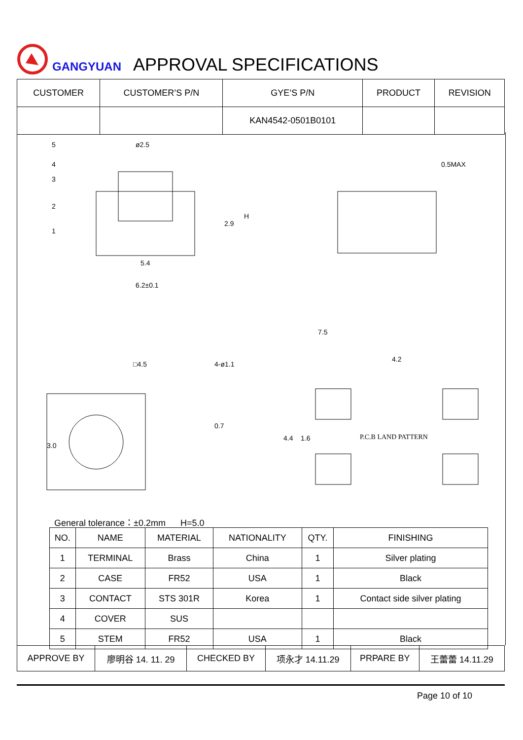GANGYUAN APPROVAL SPECIFICATIONS
| CUSTOMER | CUSTOMER’S P/N | GYE’S P/N | PRODUCT | REVISION |
| --- | --- | --- | --- | --- |
| | | KAN4542-0501B0101 | | |
5
4
3
2
1
ø2.5
5.4
6.2±0.1
2.9
H
0.5MAX
7.5
4.2
□4.5
4-ø1.1
3.0
0.7
P.C.B LAND PATTERN
4.4
1.6
General tolerance：±0.2mm H=5.0
| NO. | NAME | MATERIAL | NATIONALITY | QTY. | FINISHING |
| --- | --- | --- | --- | --- | --- |
| 1 | TERMINAL | Brass | China | 1 | Silver plating |
| 2 | CASE | FR52 | USA | 1 | Black |
| 3 | CONTACT | STS 301R | Korea | 1 | Contact side silver plating |
| 4 | COVER | SUS | | | |
| 5 | STEM | FR52 | USA | 1 | Black |
| APPROVE BY | 廖明谷 14. 11. 29 | CHECKED BY | 项永才 14.11.29 | PRPARE BY | 王蕾蕾 14.11.29 |
Page 10 of 10